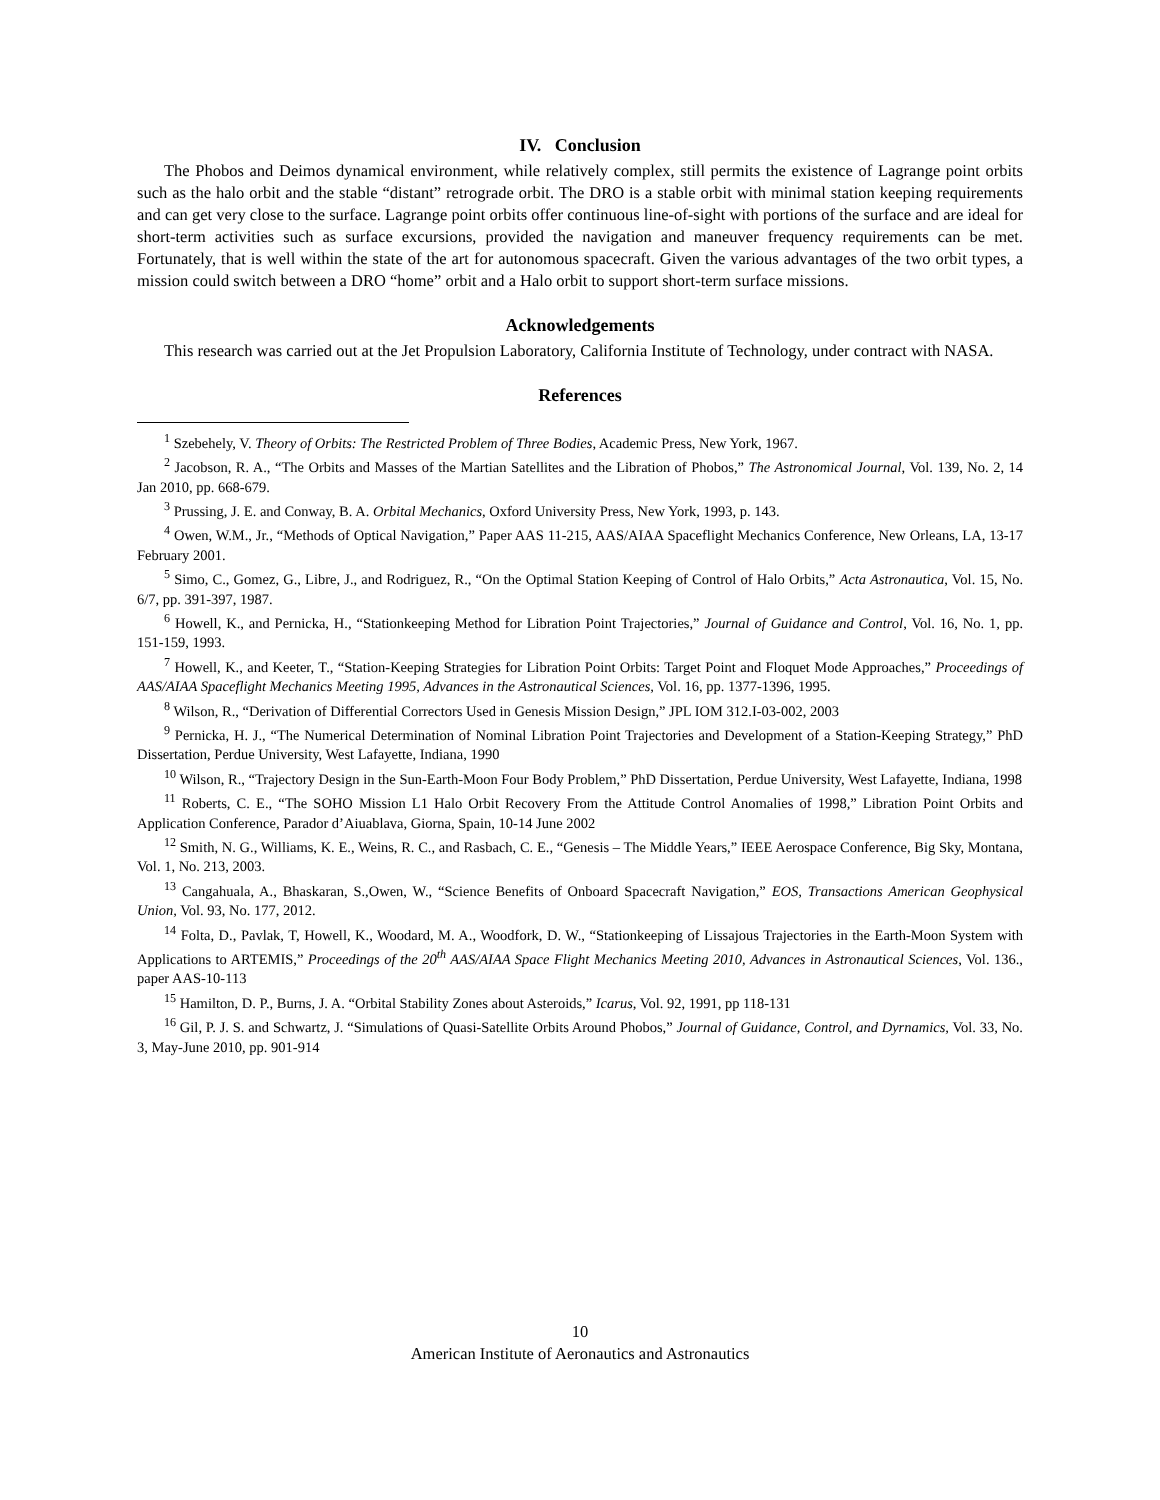IV. Conclusion
The Phobos and Deimos dynamical environment, while relatively complex, still permits the existence of Lagrange point orbits such as the halo orbit and the stable “distant” retrograde orbit. The DRO is a stable orbit with minimal station keeping requirements and can get very close to the surface. Lagrange point orbits offer continuous line-of-sight with portions of the surface and are ideal for short-term activities such as surface excursions, provided the navigation and maneuver frequency requirements can be met. Fortunately, that is well within the state of the art for autonomous spacecraft. Given the various advantages of the two orbit types, a mission could switch between a DRO “home” orbit and a Halo orbit to support short-term surface missions.
Acknowledgements
This research was carried out at the Jet Propulsion Laboratory, California Institute of Technology, under contract with NASA.
References
<sup>1</sup> Szebehely, V. Theory of Orbits: The Restricted Problem of Three Bodies, Academic Press, New York, 1967.
<sup>2</sup> Jacobson, R. A., “The Orbits and Masses of the Martian Satellites and the Libration of Phobos,” The Astronomical Journal, Vol. 139, No. 2, 14 Jan 2010, pp. 668-679.
<sup>3</sup> Prussing, J. E. and Conway, B. A. Orbital Mechanics, Oxford University Press, New York, 1993, p. 143.
<sup>4</sup> Owen, W.M., Jr., “Methods of Optical Navigation,” Paper AAS 11-215, AAS/AIAA Spaceflight Mechanics Conference, New Orleans, LA, 13-17 February 2001.
<sup>5</sup> Simo, C., Gomez, G., Libre, J., and Rodriguez, R., “On the Optimal Station Keeping of Control of Halo Orbits,” Acta Astronautica, Vol. 15, No. 6/7, pp. 391-397, 1987.
<sup>6</sup> Howell, K., and Pernicka, H., “Stationkeeping Method for Libration Point Trajectories,” Journal of Guidance and Control, Vol. 16, No. 1, pp. 151-159, 1993.
<sup>7</sup> Howell, K., and Keeter, T., “Station-Keeping Strategies for Libration Point Orbits: Target Point and Floquet Mode Approaches,” Proceedings of AAS/AIAA Spaceflight Mechanics Meeting 1995, Advances in the Astronautical Sciences, Vol. 16, pp. 1377-1396, 1995.
<sup>8</sup> Wilson, R., “Derivation of Differential Correctors Used in Genesis Mission Design,” JPL IOM 312.I-03-002, 2003
<sup>9</sup> Pernicka, H. J., “The Numerical Determination of Nominal Libration Point Trajectories and Development of a Station-Keeping Strategy,” PhD Dissertation, Perdue University, West Lafayette, Indiana, 1990
<sup>10</sup> Wilson, R., “Trajectory Design in the Sun-Earth-Moon Four Body Problem,” PhD Dissertation, Perdue University, West Lafayette, Indiana, 1998
<sup>11</sup> Roberts, C. E., “The SOHO Mission L1 Halo Orbit Recovery From the Attitude Control Anomalies of 1998,” Libration Point Orbits and Application Conference, Parador d’Aiuablava, Giorna, Spain, 10-14 June 2002
<sup>12</sup> Smith, N. G., Williams, K. E., Weins, R. C., and Rasbach, C. E., “Genesis – The Middle Years,” IEEE Aerospace Conference, Big Sky, Montana, Vol. 1, No. 213, 2003.
<sup>13</sup> Cangahuala, A., Bhaskaran, S.,Owen, W., “Science Benefits of Onboard Spacecraft Navigation,” EOS, Transactions American Geophysical Union, Vol. 93, No. 177, 2012.
<sup>14</sup> Folta, D., Pavlak, T, Howell, K., Woodard, M. A., Woodfork, D. W., “Stationkeeping of Lissajous Trajectories in the Earth-Moon System with Applications to ARTEMIS,” Proceedings of the 20<sup>th</sup> AAS/AIAA Space Flight Mechanics Meeting 2010, Advances in Astronautical Sciences, Vol. 136., paper AAS-10-113
<sup>15</sup> Hamilton, D. P., Burns, J. A. “Orbital Stability Zones about Asteroids,” Icarus, Vol. 92, 1991, pp 118-131
<sup>16</sup> Gil, P. J. S. and Schwartz, J. “Simulations of Quasi-Satellite Orbits Around Phobos,” Journal of Guidance, Control, and Dyrnamics, Vol. 33, No. 3, May-June 2010, pp. 901-914
10
American Institute of Aeronautics and Astronautics